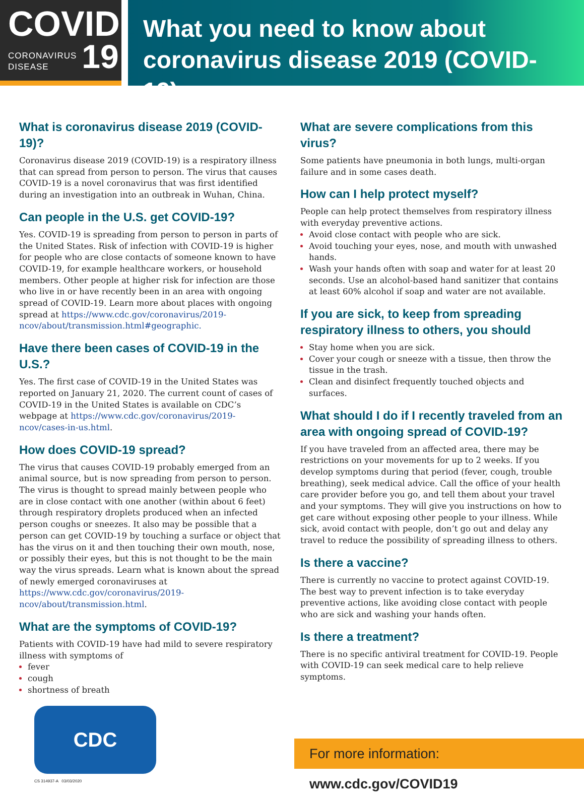COVID
CORONAVIRUS
DISEASE
19
What you need to know about
coronavirus disease 2019 (COVID-19)
What is coronavirus disease 2019 (COVID-19)?
Coronavirus disease 2019 (COVID-19) is a respiratory illness that can spread from person to person. The virus that causes COVID-19 is a novel coronavirus that was first identified during an investigation into an outbreak in Wuhan, China.
Can people in the U.S. get COVID-19?
Yes. COVID-19 is spreading from person to person in parts of the United States. Risk of infection with COVID-19 is higher for people who are close contacts of someone known to have COVID-19, for example healthcare workers, or household members. Other people at higher risk for infection are those who live in or have recently been in an area with ongoing spread of COVID-19. Learn more about places with ongoing spread at https://www.cdc.gov/coronavirus/2019-ncov/about/transmission.html#geographic.
Have there been cases of COVID-19 in the U.S.?
Yes. The first case of COVID-19 in the United States was reported on January 21, 2020. The current count of cases of COVID-19 in the United States is available on CDC’s webpage at https://www.cdc.gov/coronavirus/2019-ncov/cases-in-us.html.
How does COVID-19 spread?
The virus that causes COVID-19 probably emerged from an animal source, but is now spreading from person to person. The virus is thought to spread mainly between people who are in close contact with one another (within about 6 feet) through respiratory droplets produced when an infected person coughs or sneezes. It also may be possible that a person can get COVID-19 by touching a surface or object that has the virus on it and then touching their own mouth, nose, or possibly their eyes, but this is not thought to be the main way the virus spreads. Learn what is known about the spread of newly emerged coronaviruses at https://www.cdc.gov/coronavirus/2019-ncov/about/transmission.html.
What are the symptoms of COVID-19?
Patients with COVID-19 have had mild to severe respiratory illness with symptoms of
fever
cough
shortness of breath
What are severe complications from this virus?
Some patients have pneumonia in both lungs, multi-organ failure and in some cases death.
How can I help protect myself?
People can help protect themselves from respiratory illness with everyday preventive actions.
Avoid close contact with people who are sick.
Avoid touching your eyes, nose, and mouth with unwashed hands.
Wash your hands often with soap and water for at least 20 seconds. Use an alcohol-based hand sanitizer that contains at least 60% alcohol if soap and water are not available.
If you are sick, to keep from spreading respiratory illness to others, you should
Stay home when you are sick.
Cover your cough or sneeze with a tissue, then throw the tissue in the trash.
Clean and disinfect frequently touched objects and surfaces.
What should I do if I recently traveled from an area with ongoing spread of COVID-19?
If you have traveled from an affected area, there may be restrictions on your movements for up to 2 weeks. If you develop symptoms during that period (fever, cough, trouble breathing), seek medical advice. Call the office of your health care provider before you go, and tell them about your travel and your symptoms. They will give you instructions on how to get care without exposing other people to your illness. While sick, avoid contact with people, don’t go out and delay any travel to reduce the possibility of spreading illness to others.
Is there a vaccine?
There is currently no vaccine to protect against COVID-19. The best way to prevent infection is to take everyday preventive actions, like avoiding close contact with people who are sick and washing your hands often.
Is there a treatment?
There is no specific antiviral treatment for COVID-19. People with COVID-19 can seek medical care to help relieve symptoms.
CDC
For more information: www.cdc.gov/COVID19
CS 314937-A 03/03/2020